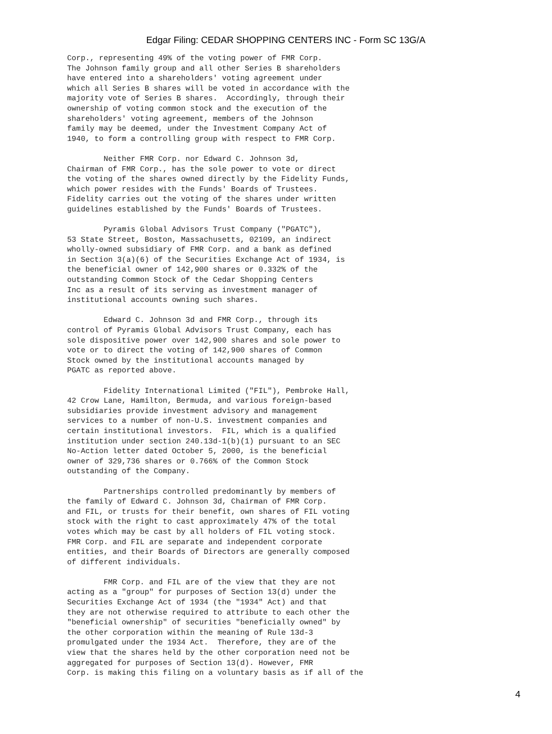Edgar Filing: CEDAR SHOPPING CENTERS INC - Form SC 13G/A
Corp., representing 49% of the voting power of FMR Corp.
The Johnson family group and all other Series B shareholders
have entered into a shareholders' voting agreement under
which all Series B shares will be voted in accordance with the
majority vote of Series B shares.  Accordingly, through their
ownership of voting common stock and the execution of the
shareholders' voting agreement, members of the Johnson
family may be deemed, under the Investment Company Act of
1940, to form a controlling group with respect to FMR Corp.

        Neither FMR Corp. nor Edward C. Johnson 3d,
Chairman of FMR Corp., has the sole power to vote or direct
the voting of the shares owned directly by the Fidelity Funds,
which power resides with the Funds' Boards of Trustees.
Fidelity carries out the voting of the shares under written
guidelines established by the Funds' Boards of Trustees.

        Pyramis Global Advisors Trust Company ("PGATC"),
53 State Street, Boston, Massachusetts, 02109, an indirect
wholly-owned subsidiary of FMR Corp. and a bank as defined
in Section 3(a)(6) of the Securities Exchange Act of 1934, is
the beneficial owner of 142,900 shares or 0.332% of the
outstanding Common Stock of the Cedar Shopping Centers
Inc as a result of its serving as investment manager of
institutional accounts owning such shares.

        Edward C. Johnson 3d and FMR Corp., through its
control of Pyramis Global Advisors Trust Company, each has
sole dispositive power over 142,900 shares and sole power to
vote or to direct the voting of 142,900 shares of Common
Stock owned by the institutional accounts managed by
PGATC as reported above.

        Fidelity International Limited ("FIL"), Pembroke Hall,
42 Crow Lane, Hamilton, Bermuda, and various foreign-based
subsidiaries provide investment advisory and management
services to a number of non-U.S. investment companies and
certain institutional investors.  FIL, which is a qualified
institution under section 240.13d-1(b)(1) pursuant to an SEC
No-Action letter dated October 5, 2000, is the beneficial
owner of 329,736 shares or 0.766% of the Common Stock
outstanding of the Company.

        Partnerships controlled predominantly by members of
the family of Edward C. Johnson 3d, Chairman of FMR Corp.
and FIL, or trusts for their benefit, own shares of FIL voting
stock with the right to cast approximately 47% of the total
votes which may be cast by all holders of FIL voting stock.
FMR Corp. and FIL are separate and independent corporate
entities, and their Boards of Directors are generally composed
of different individuals.

        FMR Corp. and FIL are of the view that they are not
acting as a "group" for purposes of Section 13(d) under the
Securities Exchange Act of 1934 (the "1934" Act) and that
they are not otherwise required to attribute to each other the
"beneficial ownership" of securities "beneficially owned" by
the other corporation within the meaning of Rule 13d-3
promulgated under the 1934 Act.  Therefore, they are of the
view that the shares held by the other corporation need not be
aggregated for purposes of Section 13(d). However, FMR
Corp. is making this filing on a voluntary basis as if all of the
4